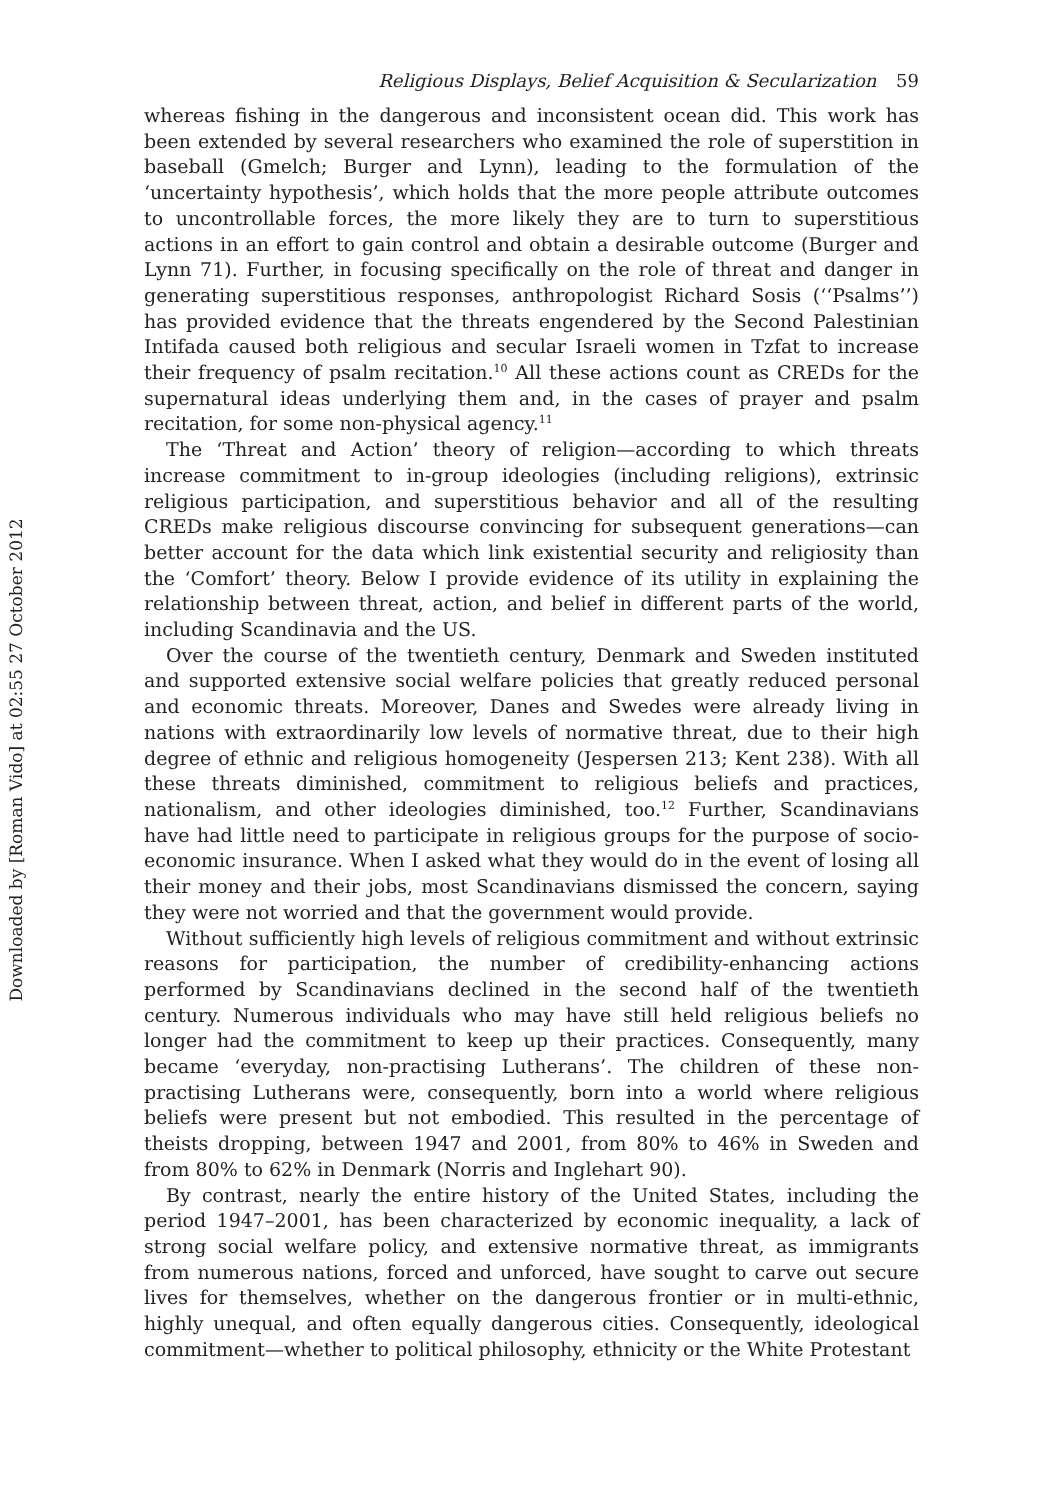Downloaded by [Roman Vido] at 02:55 27 October 2012
Religious Displays, Belief Acquisition & Secularization 59
whereas fishing in the dangerous and inconsistent ocean did. This work has been extended by several researchers who examined the role of superstition in baseball (Gmelch; Burger and Lynn), leading to the formulation of the ‘uncertainty hypothesis’, which holds that the more people attribute outcomes to uncontrollable forces, the more likely they are to turn to superstitious actions in an effort to gain control and obtain a desirable outcome (Burger and Lynn 71). Further, in focusing specifically on the role of threat and danger in generating superstitious responses, anthropologist Richard Sosis (‘‘Psalms’’) has provided evidence that the threats engendered by the Second Palestinian Intifada caused both religious and secular Israeli women in Tzfat to increase their frequency of psalm recitation.<sup>10</sup> All these actions count as CREDs for the supernatural ideas underlying them and, in the cases of prayer and psalm recitation, for some non-physical agency.<sup>11</sup>
The ‘Threat and Action’ theory of religion—according to which threats increase commitment to in-group ideologies (including religions), extrinsic religious participation, and superstitious behavior and all of the resulting CREDs make religious discourse convincing for subsequent generations—can better account for the data which link existential security and religiosity than the ‘Comfort’ theory. Below I provide evidence of its utility in explaining the relationship between threat, action, and belief in different parts of the world, including Scandinavia and the US.
Over the course of the twentieth century, Denmark and Sweden instituted and supported extensive social welfare policies that greatly reduced personal and economic threats. Moreover, Danes and Swedes were already living in nations with extraordinarily low levels of normative threat, due to their high degree of ethnic and religious homogeneity (Jespersen 213; Kent 238). With all these threats diminished, commitment to religious beliefs and practices, nationalism, and other ideologies diminished, too.<sup>12</sup> Further, Scandinavians have had little need to participate in religious groups for the purpose of socio-economic insurance. When I asked what they would do in the event of losing all their money and their jobs, most Scandinavians dismissed the concern, saying they were not worried and that the government would provide.
Without sufficiently high levels of religious commitment and without extrinsic reasons for participation, the number of credibility-enhancing actions performed by Scandinavians declined in the second half of the twentieth century. Numerous individuals who may have still held religious beliefs no longer had the commitment to keep up their practices. Consequently, many became ‘everyday, non-practising Lutherans’. The children of these non-practising Lutherans were, consequently, born into a world where religious beliefs were present but not embodied. This resulted in the percentage of theists dropping, between 1947 and 2001, from 80% to 46% in Sweden and from 80% to 62% in Denmark (Norris and Inglehart 90).
By contrast, nearly the entire history of the United States, including the period 1947–2001, has been characterized by economic inequality, a lack of strong social welfare policy, and extensive normative threat, as immigrants from numerous nations, forced and unforced, have sought to carve out secure lives for themselves, whether on the dangerous frontier or in multi-ethnic, highly unequal, and often equally dangerous cities. Consequently, ideological commitment—whether to political philosophy, ethnicity or the White Protestant